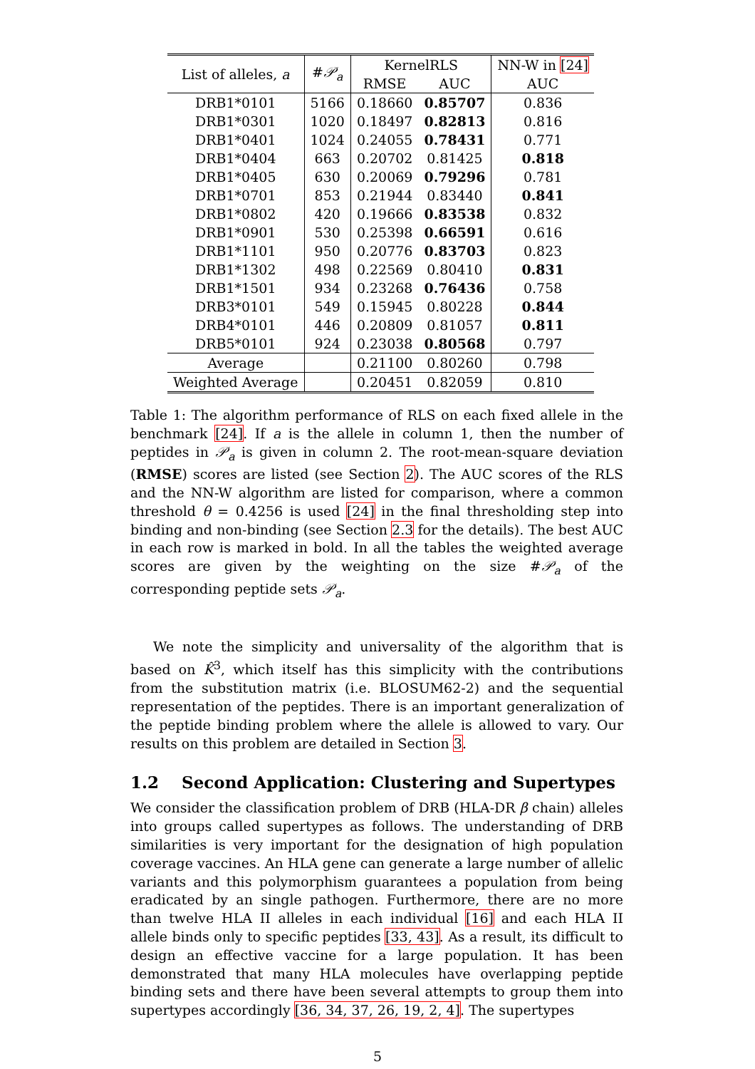| List of alleles, a | # 𝒫<sub>a</sub> | KernelRLS | | NN-W in [24] |
| --- | --- | --- | --- | --- |
| | | RMSE | AUC | AUC |
| DRB1*0101 | 5166 | 0.18660 | 0.85707 | 0.836 |
| DRB1*0301 | 1020 | 0.18497 | 0.82813 | 0.816 |
| DRB1*0401 | 1024 | 0.24055 | 0.78431 | 0.771 |
| DRB1*0404 | 663 | 0.20702 | 0.81425 | 0.818 |
| DRB1*0405 | 630 | 0.20069 | 0.79296 | 0.781 |
| DRB1*0701 | 853 | 0.21944 | 0.83440 | 0.841 |
| DRB1*0802 | 420 | 0.19666 | 0.83538 | 0.832 |
| DRB1*0901 | 530 | 0.25398 | 0.66591 | 0.616 |
| DRB1*1101 | 950 | 0.20776 | 0.83703 | 0.823 |
| DRB1*1302 | 498 | 0.22569 | 0.80410 | 0.831 |
| DRB1*1501 | 934 | 0.23268 | 0.76436 | 0.758 |
| DRB3*0101 | 549 | 0.15945 | 0.80228 | 0.844 |
| DRB4*0101 | 446 | 0.20809 | 0.81057 | 0.811 |
| DRB5*0101 | 924 | 0.23038 | 0.80568 | 0.797 |
| Average | | 0.21100 | 0.80260 | 0.798 |
| Weighted Average | | 0.20451 | 0.82059 | 0.810 |
Table 1: The algorithm performance of RLS on each fixed allele in the benchmark [24]. If a is the allele in column 1, then the number of peptides in 𝒫<sub>a</sub> is given in column 2. The root-mean-square deviation (RMSE) scores are listed (see Section 2). The AUC scores of the RLS and the NN-W algorithm are listed for comparison, where a common threshold θ = 0.4256 is used [24] in the final thresholding step into binding and non-binding (see Section 2.3 for the details). The best AUC in each row is marked in bold. In all the tables the weighted average scores are given by the weighting on the size #𝒫<sub>a</sub> of the corresponding peptide sets 𝒫<sub>a</sub>.
We note the simplicity and universality of the algorithm that is based on K̂<sup>3</sup>, which itself has this simplicity with the contributions from the substitution matrix (i.e. BLOSUM62-2) and the sequential representation of the peptides. There is an important generalization of the peptide binding problem where the allele is allowed to vary. Our results on this problem are detailed in Section 3.
1.2 Second Application: Clustering and Supertypes
We consider the classification problem of DRB (HLA-DR β chain) alleles into groups called supertypes as follows. The understanding of DRB similarities is very important for the designation of high population coverage vaccines. An HLA gene can generate a large number of allelic variants and this polymorphism guarantees a population from being eradicated by an single pathogen. Furthermore, there are no more than twelve HLA II alleles in each individual [16] and each HLA II allele binds only to specific peptides [33, 43]. As a result, its difficult to design an effective vaccine for a large population. It has been demonstrated that many HLA molecules have overlapping peptide binding sets and there have been several attempts to group them into supertypes accordingly [36, 34, 37, 26, 19, 2, 4]. The supertypes
5